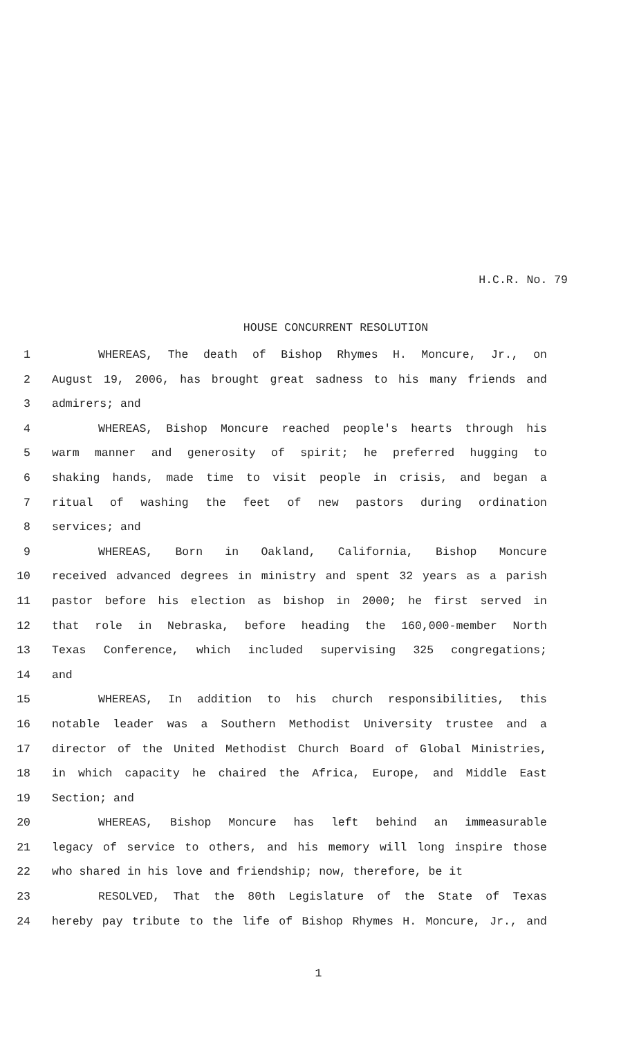H.C.R. No. 79
HOUSE CONCURRENT RESOLUTION
1 WHEREAS, The death of Bishop Rhymes H. Moncure, Jr., on
2 August 19, 2006, has brought great sadness to his many friends and
3 admirers; and
4 WHEREAS, Bishop Moncure reached people's hearts through his
5 warm manner and generosity of spirit; he preferred hugging to
6 shaking hands, made time to visit people in crisis, and began a
7 ritual of washing the feet of new pastors during ordination
8 services; and
9 WHEREAS, Born in Oakland, California, Bishop Moncure
10 received advanced degrees in ministry and spent 32 years as a parish
11 pastor before his election as bishop in 2000; he first served in
12 that role in Nebraska, before heading the 160,000-member North
13 Texas Conference, which included supervising 325 congregations;
14 and
15 WHEREAS, In addition to his church responsibilities, this
16 notable leader was a Southern Methodist University trustee and a
17 director of the United Methodist Church Board of Global Ministries,
18 in which capacity he chaired the Africa, Europe, and Middle East
19 Section; and
20 WHEREAS, Bishop Moncure has left behind an immeasurable
21 legacy of service to others, and his memory will long inspire those
22 who shared in his love and friendship; now, therefore, be it
23 RESOLVED, That the 80th Legislature of the State of Texas
24 hereby pay tribute to the life of Bishop Rhymes H. Moncure, Jr., and
1